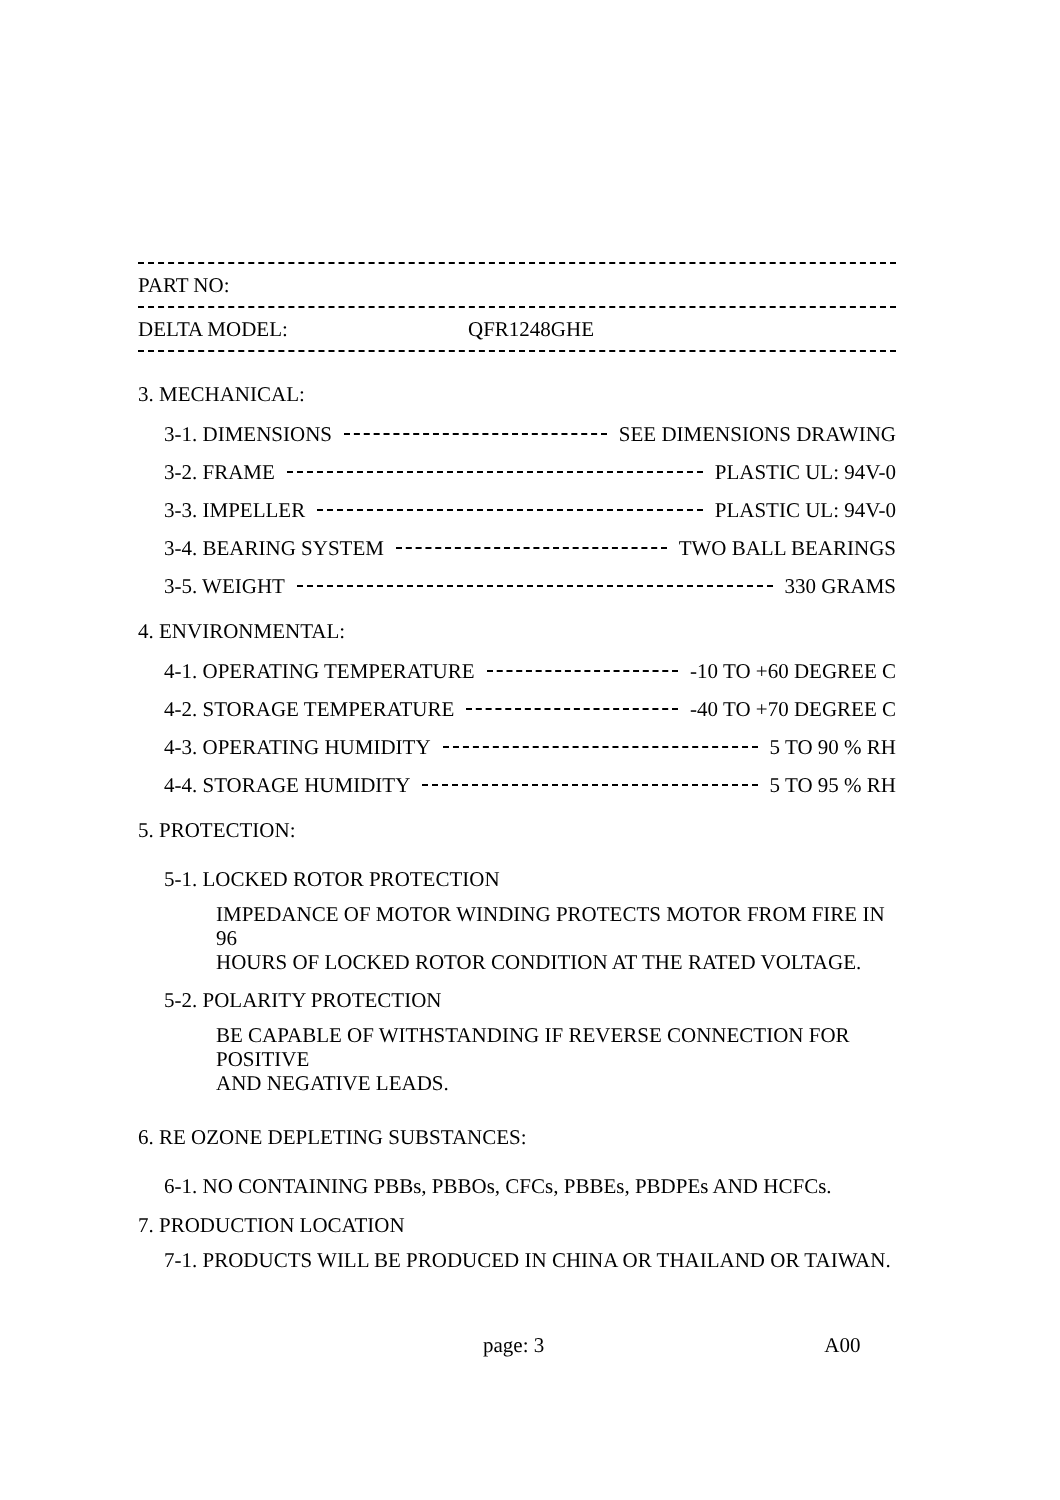PART NO:
DELTA MODEL: QFR1248GHE
3. MECHANICAL:
3-1. DIMENSIONS SEE DIMENSIONS DRAWING
3-2. FRAME PLASTIC UL: 94V-0
3-3. IMPELLER PLASTIC UL: 94V-0
3-4. BEARING SYSTEM TWO BALL BEARINGS
3-5. WEIGHT 330 GRAMS
4. ENVIRONMENTAL:
4-1. OPERATING TEMPERATURE -10 TO +60 DEGREE C
4-2. STORAGE TEMPERATURE -40 TO +70 DEGREE C
4-3. OPERATING HUMIDITY 5 TO 90 % RH
4-4. STORAGE HUMIDITY 5 TO 95 % RH
5. PROTECTION:
5-1. LOCKED ROTOR PROTECTION
IMPEDANCE OF MOTOR WINDING PROTECTS MOTOR FROM FIRE IN 96
HOURS OF LOCKED ROTOR CONDITION AT THE RATED VOLTAGE.
5-2. POLARITY PROTECTION
BE CAPABLE OF WITHSTANDING IF REVERSE CONNECTION FOR POSITIVE
AND NEGATIVE LEADS.
6. RE OZONE DEPLETING SUBSTANCES:
6-1. NO CONTAINING PBBs, PBBOs, CFCs, PBBEs, PBDPEs AND HCFCs.
7. PRODUCTION LOCATION
7-1. PRODUCTS WILL BE PRODUCED IN CHINA OR THAILAND OR TAIWAN.
page: 3 A00